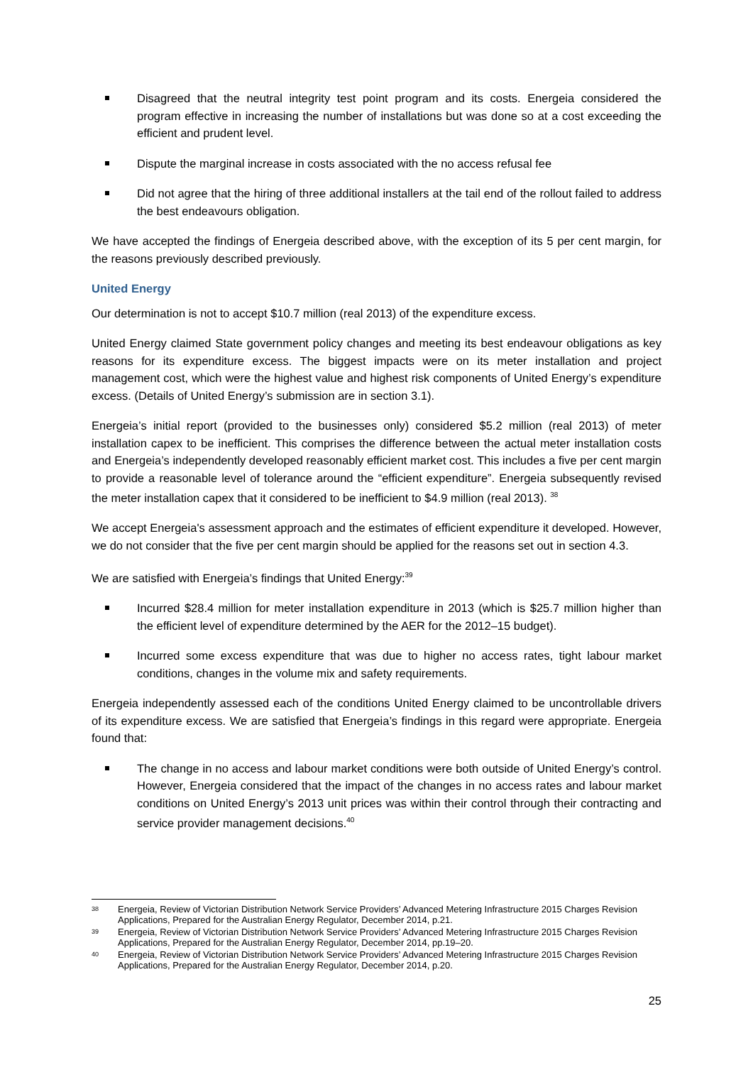Disagreed that the neutral integrity test point program and its costs. Energeia considered the program effective in increasing the number of installations but was done so at a cost exceeding the efficient and prudent level.
Dispute the marginal increase in costs associated with the no access refusal fee
Did not agree that the hiring of three additional installers at the tail end of the rollout failed to address the best endeavours obligation.
We have accepted the findings of Energeia described above, with the exception of its 5 per cent margin, for the reasons previously described previously.
United Energy
Our determination is not to accept $10.7 million (real 2013) of the expenditure excess.
United Energy claimed State government policy changes and meeting its best endeavour obligations as key reasons for its expenditure excess. The biggest impacts were on its meter installation and project management cost, which were the highest value and highest risk components of United Energy’s expenditure excess. (Details of United Energy’s submission are in section 3.1).
Energeia’s initial report (provided to the businesses only) considered $5.2 million (real 2013) of meter installation capex to be inefficient. This comprises the difference between the actual meter installation costs and Energeia’s independently developed reasonably efficient market cost. This includes a five per cent margin to provide a reasonable level of tolerance around the “efficient expenditure”. Energeia subsequently revised the meter installation capex that it considered to be inefficient to $4.9 million (real 2013). <sup>38</sup>
We accept Energeia's assessment approach and the estimates of efficient expenditure it developed. However, we do not consider that the five per cent margin should be applied for the reasons set out in section 4.3.
We are satisfied with Energeia’s findings that United Energy:<sup>39</sup>
Incurred $28.4 million for meter installation expenditure in 2013 (which is $25.7 million higher than the efficient level of expenditure determined by the AER for the 2012–15 budget).
Incurred some excess expenditure that was due to higher no access rates, tight labour market conditions, changes in the volume mix and safety requirements.
Energeia independently assessed each of the conditions United Energy claimed to be uncontrollable drivers of its expenditure excess. We are satisfied that Energeia’s findings in this regard were appropriate. Energeia found that:
The change in no access and labour market conditions were both outside of United Energy’s control. However, Energeia considered that the impact of the changes in no access rates and labour market conditions on United Energy’s 2013 unit prices was within their control through their contracting and service provider management decisions.<sup>40</sup>
38 Energeia, Review of Victorian Distribution Network Service Providers’ Advanced Metering Infrastructure 2015 Charges Revision Applications, Prepared for the Australian Energy Regulator, December 2014, p.21.
39 Energeia, Review of Victorian Distribution Network Service Providers’ Advanced Metering Infrastructure 2015 Charges Revision Applications, Prepared for the Australian Energy Regulator, December 2014, pp.19–20.
40 Energeia, Review of Victorian Distribution Network Service Providers’ Advanced Metering Infrastructure 2015 Charges Revision Applications, Prepared for the Australian Energy Regulator, December 2014, p.20.
25